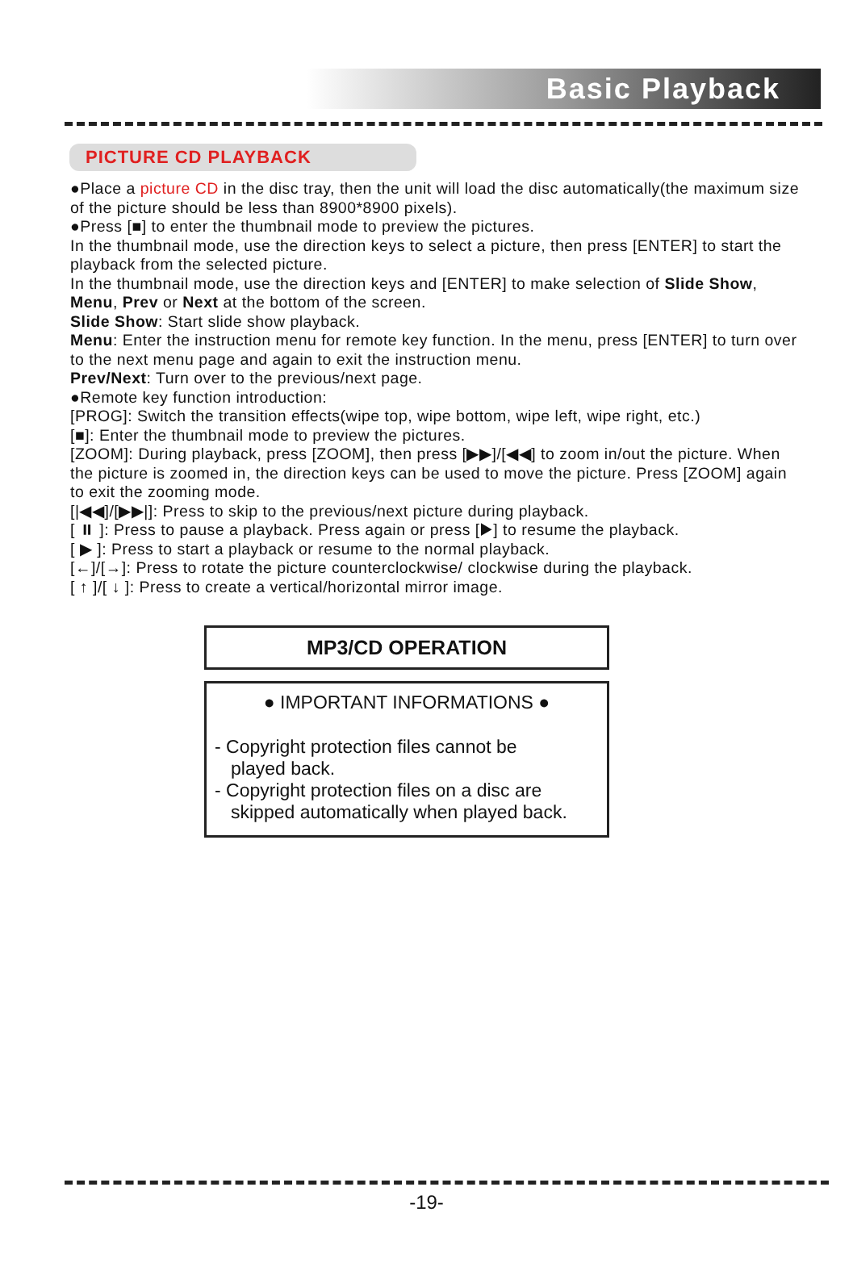Basic Playback
PICTURE CD PLAYBACK
●Place a picture CD in the disc tray, then the unit will load the disc automatically(the maximum size of the picture should be less than 8900*8900 pixels).
●Press [■] to enter the thumbnail mode to preview the pictures.
In the thumbnail mode, use the direction keys to select a picture, then press [ENTER] to start the playback from the selected picture.
In the thumbnail mode, use the direction keys and [ENTER] to make selection of Slide Show, Menu, Prev or Next at the bottom of the screen.
Slide Show: Start slide show playback.
Menu: Enter the instruction menu for remote key function. In the menu, press [ENTER] to turn over to the next menu page and again to exit the instruction menu.
Prev/Next: Turn over to the previous/next page.
●Remote key function introduction:
[PROG]: Switch the transition effects(wipe top, wipe bottom, wipe left, wipe right, etc.)
[■]: Enter the thumbnail mode to preview the pictures.
[ZOOM]: During playback, press [ZOOM], then press [▶▶]/[◀◀] to zoom in/out the picture. When the picture is zoomed in, the direction keys can be used to move the picture. Press [ZOOM] again to exit the zooming mode.
[|◀◀]/[▶▶|]: Press to skip to the previous/next picture during playback.
[ ⏸ ]: Press to pause a playback. Press again or press [▶] to resume the playback.
[ ▶ ]: Press to start a playback or resume to the normal playback.
[←]/[→]: Press to rotate the picture counterclockwise/ clockwise during the playback.
[ ↑ ]/[ ↓ ]: Press to create a vertical/horizontal mirror image.
MP3/CD OPERATION
● IMPORTANT INFORMATIONS ●
- Copyright protection files cannot be
played back.
- Copyright protection files on a disc are
skipped automatically when played back.
-19-